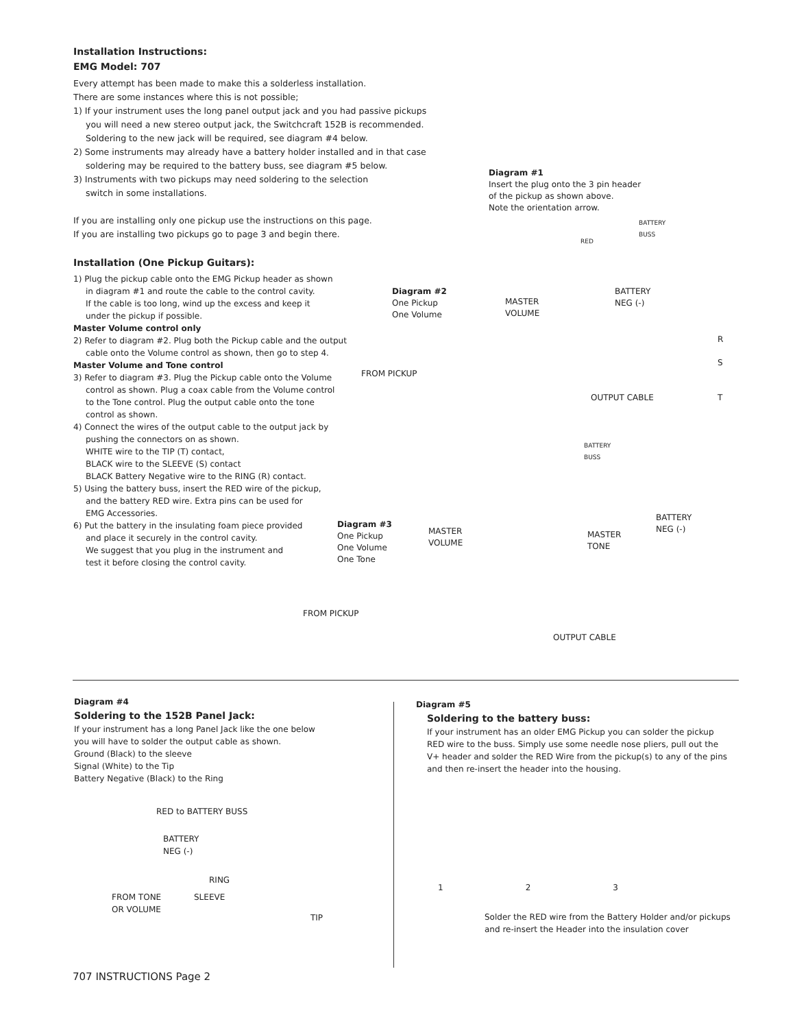Installation Instructions:
EMG Model: 707
Every attempt has been made to make this a solderless installation.
There are some instances where this is not possible;
1) If your instrument uses the long panel output jack and you had passive pickups
you will need a new stereo output jack, the Switchcraft 152B is recommended.
Soldering to the new jack will be required, see diagram #4 below.
2) Some instruments may already have a battery holder installed and in that case
soldering may be required to the battery buss, see diagram #5 below.
3) Instruments with two pickups may need soldering to the selection
switch in some installations.
If you are installing only one pickup use the instructions on this page.
If you are installing two pickups go to page 3 and begin there.
Diagram #1
Insert the plug onto the 3 pin header
of the pickup as shown above.
Note the orientation arrow.
Installation (One Pickup Guitars):
1) Plug the pickup cable onto the EMG Pickup header as shown
in diagram #1 and route the cable to the control cavity.
If the cable is too long, wind up the excess and keep it
under the pickup if possible.
Master Volume control only
2) Refer to diagram #2. Plug both the Pickup cable and the output
cable onto the Volume control as shown, then go to step 4.
Master Volume and Tone control
3) Refer to diagram #3. Plug the Pickup cable onto the Volume
control as shown. Plug a coax cable from the Volume control
to the Tone control. Plug the output cable onto the tone
control as shown.
4) Connect the wires of the output cable to the output jack by
pushing the connectors on as shown.
WHITE wire to the TIP (T) contact,
BLACK wire to the SLEEVE (S) contact
BLACK Battery Negative wire to the RING (R) contact.
5) Using the battery buss, insert the RED wire of the pickup,
and the battery RED wire. Extra pins can be used for
EMG Accessories.
6) Put the battery in the insulating foam piece provided
and place it securely in the control cavity.
We suggest that you plug in the instrument and
test it before closing the control cavity.
Diagram #2
One Pickup
One Volume
FROM PICKUP
MASTER
VOLUME
BATTERY
BUSS
RED
BATTERY
NEG (-)
OUTPUT CABLE
R
S
T
Diagram #3
One Pickup
One Volume
One Tone
FROM PICKUP
MASTER
VOLUME
MASTER
TONE
BATTERY
BUSS
BATTERY
NEG (-)
OUTPUT CABLE
Diagram #4
Soldering to the 152B Panel Jack:
If your instrument has a long Panel Jack like the one below
you will have to solder the output cable as shown.
Ground (Black) to the sleeve
Signal (White) to the Tip
Battery Negative (Black) to the Ring
RED to BATTERY BUSS
BATTERY
NEG (-)
FROM TONE
OR VOLUME
RING
SLEEVE
TIP
Diagram #5
Soldering to the battery buss:
If your instrument has an older EMG Pickup you can solder the pickup RED wire to the buss. Simply use some needle nose pliers, pull out the V+ header and solder the RED Wire from the pickup(s) to any of the pins and then re-insert the header into the housing.
1 2 3
Solder the RED wire from the Battery Holder and/or pickups and re-insert the Header into the insulation cover
707 INSTRUCTIONS Page 2